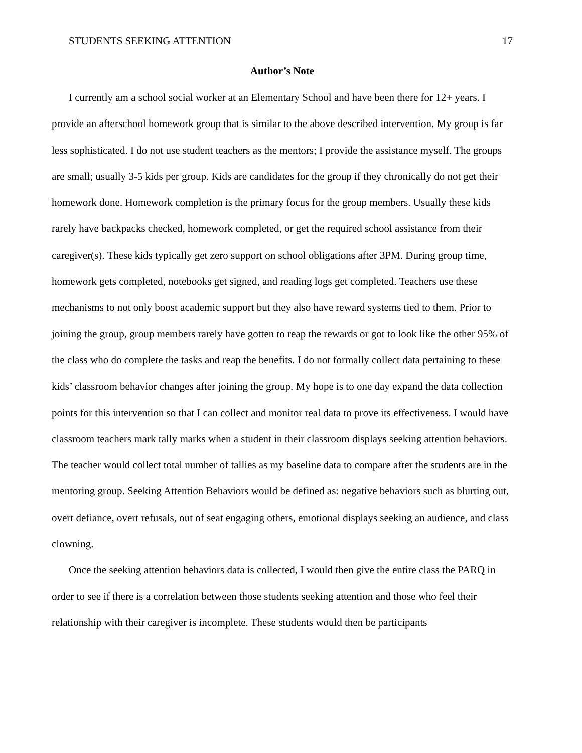STUDENTS SEEKING ATTENTION 17
Author’s Note
I currently am a school social worker at an Elementary School and have been there for 12+ years. I provide an afterschool homework group that is similar to the above described intervention. My group is far less sophisticated. I do not use student teachers as the mentors; I provide the assistance myself. The groups are small; usually 3-5 kids per group. Kids are candidates for the group if they chronically do not get their homework done. Homework completion is the primary focus for the group members. Usually these kids rarely have backpacks checked, homework completed, or get the required school assistance from their caregiver(s). These kids typically get zero support on school obligations after 3PM. During group time, homework gets completed, notebooks get signed, and reading logs get completed. Teachers use these mechanisms to not only boost academic support but they also have reward systems tied to them. Prior to joining the group, group members rarely have gotten to reap the rewards or got to look like the other 95% of the class who do complete the tasks and reap the benefits. I do not formally collect data pertaining to these kids’ classroom behavior changes after joining the group. My hope is to one day expand the data collection points for this intervention so that I can collect and monitor real data to prove its effectiveness. I would have classroom teachers mark tally marks when a student in their classroom displays seeking attention behaviors. The teacher would collect total number of tallies as my baseline data to compare after the students are in the mentoring group. Seeking Attention Behaviors would be defined as: negative behaviors such as blurting out, overt defiance, overt refusals, out of seat engaging others, emotional displays seeking an audience, and class clowning.
Once the seeking attention behaviors data is collected, I would then give the entire class the PARQ in order to see if there is a correlation between those students seeking attention and those who feel their relationship with their caregiver is incomplete. These students would then be participants